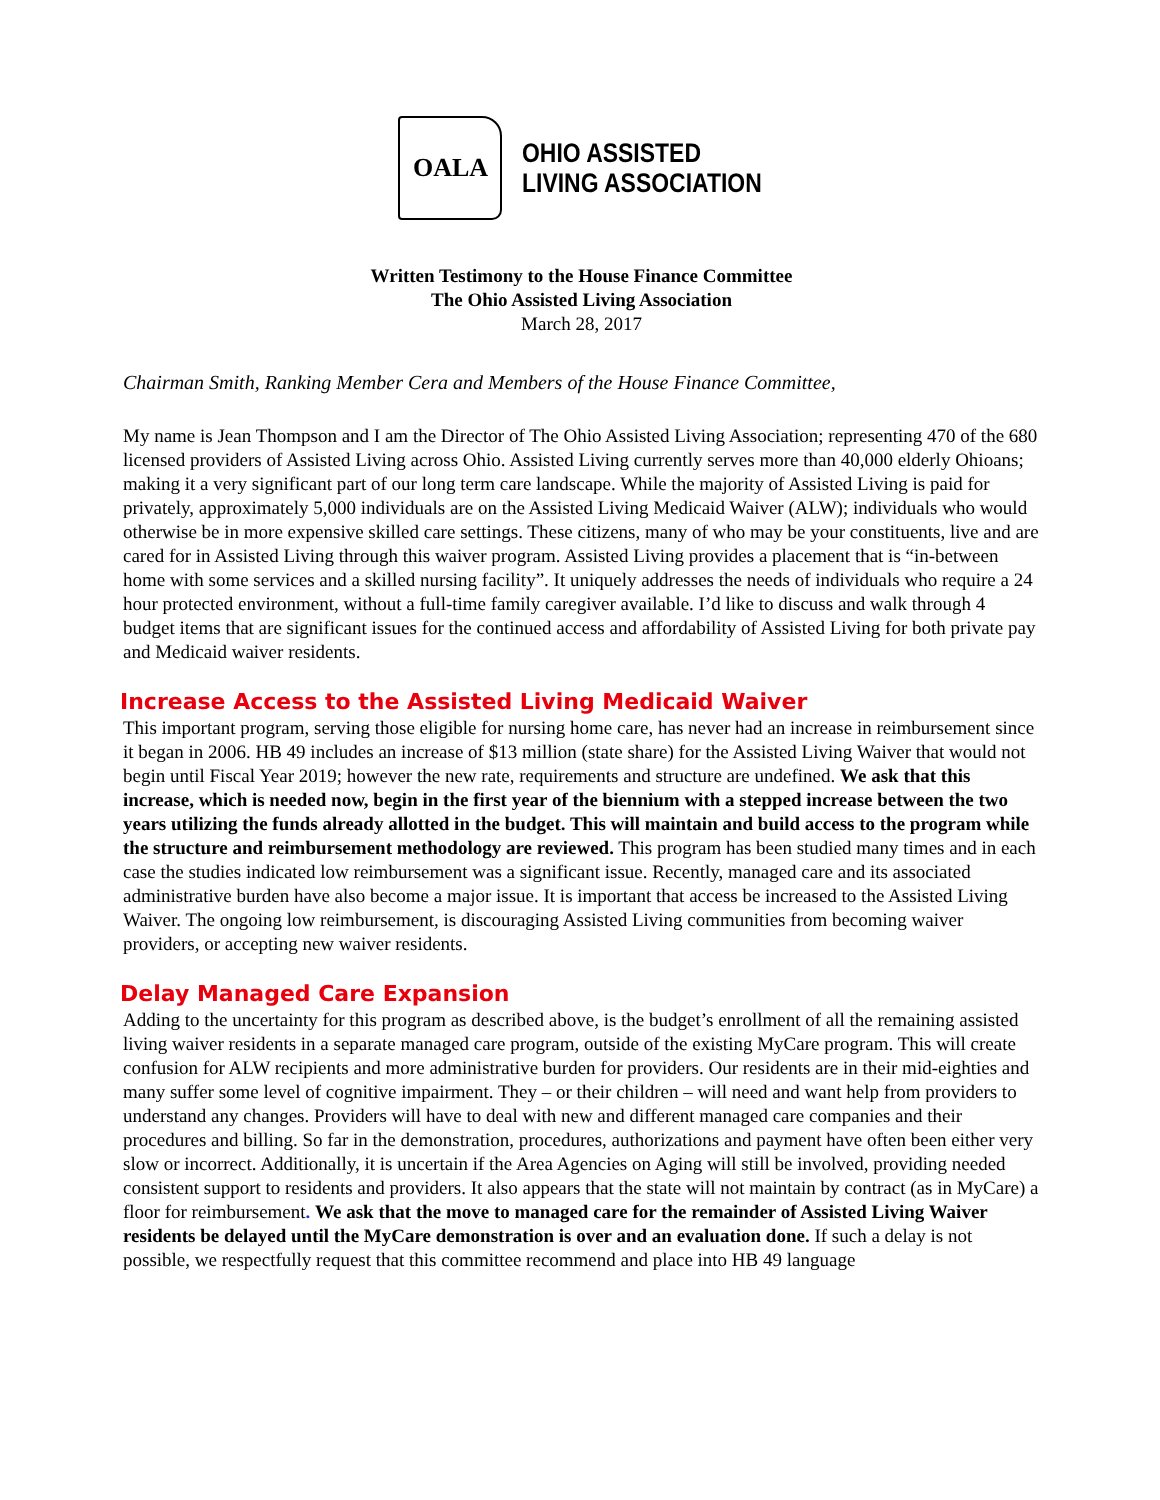OALA
OHIO ASSISTED
LIVING ASSOCIATION
Written Testimony to the House Finance Committee
The Ohio Assisted Living Association
March 28, 2017
Chairman Smith, Ranking Member Cera and Members of the House Finance Committee,
My name is Jean Thompson and I am the Director of The Ohio Assisted Living Association; representing 470 of the 680 licensed providers of Assisted Living across Ohio. Assisted Living currently serves more than 40,000 elderly Ohioans; making it a very significant part of our long term care landscape. While the majority of Assisted Living is paid for privately, approximately 5,000 individuals are on the Assisted Living Medicaid Waiver (ALW); individuals who would otherwise be in more expensive skilled care settings. These citizens, many of who may be your constituents, live and are cared for in Assisted Living through this waiver program. Assisted Living provides a placement that is “in-between home with some services and a skilled nursing facility”. It uniquely addresses the needs of individuals who require a 24 hour protected environment, without a full-time family caregiver available. I’d like to discuss and walk through 4 budget items that are significant issues for the continued access and affordability of Assisted Living for both private pay and Medicaid waiver residents.
Increase Access to the Assisted Living Medicaid Waiver
This important program, serving those eligible for nursing home care, has never had an increase in reimbursement since it began in 2006. HB 49 includes an increase of $13 million (state share) for the Assisted Living Waiver that would not begin until Fiscal Year 2019; however the new rate, requirements and structure are undefined. We ask that this increase, which is needed now, begin in the first year of the biennium with a stepped increase between the two years utilizing the funds already allotted in the budget. This will maintain and build access to the program while the structure and reimbursement methodology are reviewed. This program has been studied many times and in each case the studies indicated low reimbursement was a significant issue. Recently, managed care and its associated administrative burden have also become a major issue. It is important that access be increased to the Assisted Living Waiver. The ongoing low reimbursement, is discouraging Assisted Living communities from becoming waiver providers, or accepting new waiver residents.
Delay Managed Care Expansion
Adding to the uncertainty for this program as described above, is the budget’s enrollment of all the remaining assisted living waiver residents in a separate managed care program, outside of the existing MyCare program. This will create confusion for ALW recipients and more administrative burden for providers. Our residents are in their mid-eighties and many suffer some level of cognitive impairment. They – or their children – will need and want help from providers to understand any changes. Providers will have to deal with new and different managed care companies and their procedures and billing. So far in the demonstration, procedures, authorizations and payment have often been either very slow or incorrect. Additionally, it is uncertain if the Area Agencies on Aging will still be involved, providing needed consistent support to residents and providers. It also appears that the state will not maintain by contract (as in MyCare) a floor for reimbursement. We ask that the move to managed care for the remainder of Assisted Living Waiver residents be delayed until the MyCare demonstration is over and an evaluation done. If such a delay is not possible, we respectfully request that this committee recommend and place into HB 49 language